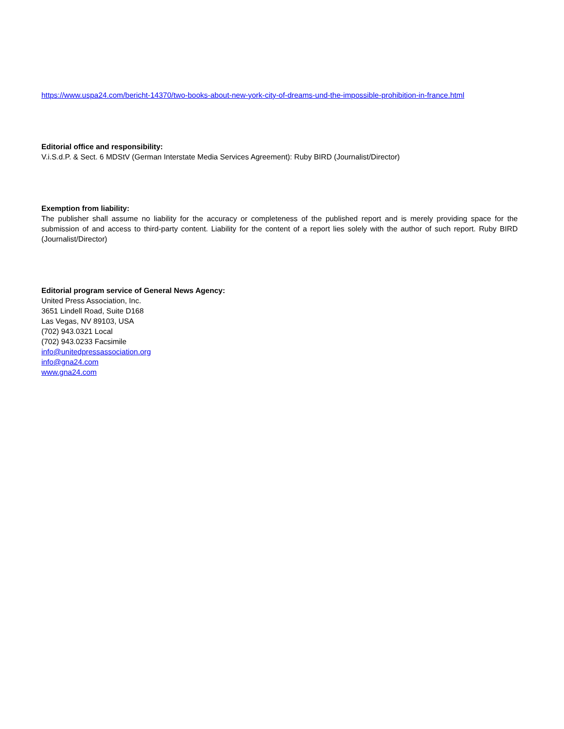https://www.uspa24.com/bericht-14370/two-books-about-new-york-city-of-dreams-und-the-impossible-prohibition-in-france.html
Editorial office and responsibility:
V.i.S.d.P. & Sect. 6 MDStV (German Interstate Media Services Agreement): Ruby BIRD (Journalist/Director)
Exemption from liability:
The publisher shall assume no liability for the accuracy or completeness of the published report and is merely providing space for the submission of and access to third-party content. Liability for the content of a report lies solely with the author of such report. Ruby BIRD (Journalist/Director)
Editorial program service of General News Agency:
United Press Association, Inc.
3651 Lindell Road, Suite D168
Las Vegas, NV 89103, USA
(702) 943.0321 Local
(702) 943.0233 Facsimile
info@unitedpressassociation.org
info@gna24.com
www.gna24.com